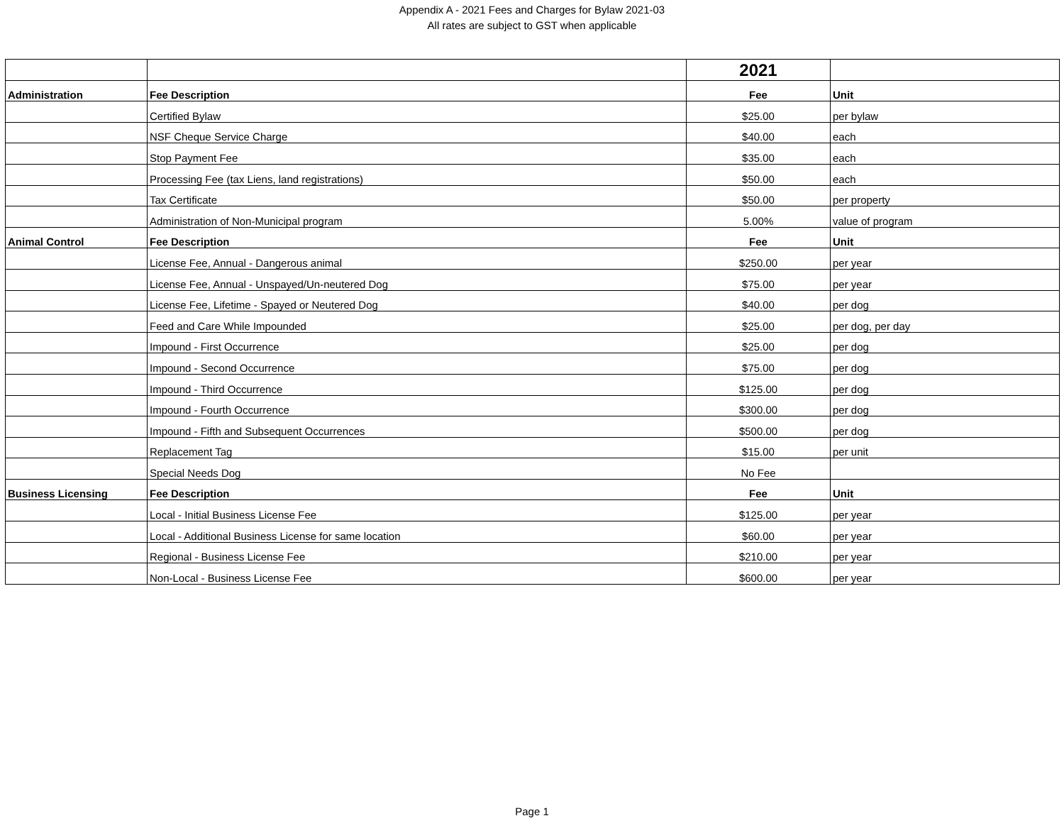Appendix A - 2021 Fees and Charges for Bylaw 2021-03
All rates are subject to GST when applicable
| | | 2021 | |
| Administration | Fee Description | Fee | Unit |
| | Certified Bylaw | $25.00 | per bylaw |
| | NSF Cheque Service Charge | $40.00 | each |
| | Stop Payment Fee | $35.00 | each |
| | Processing Fee (tax Liens, land registrations) | $50.00 | each |
| | Tax Certificate | $50.00 | per property |
| | Administration of Non-Municipal program | 5.00% | value of program |
| Animal Control | Fee Description | Fee | Unit |
| | License Fee, Annual - Dangerous animal | $250.00 | per year |
| | License Fee, Annual - Unspayed/Un-neutered Dog | $75.00 | per year |
| | License Fee, Lifetime - Spayed or Neutered Dog | $40.00 | per dog |
| | Feed and Care While Impounded | $25.00 | per dog, per day |
| | Impound - First Occurrence | $25.00 | per dog |
| | Impound - Second Occurrence | $75.00 | per dog |
| | Impound - Third Occurrence | $125.00 | per dog |
| | Impound - Fourth Occurrence | $300.00 | per dog |
| | Impound - Fifth and Subsequent Occurrences | $500.00 | per dog |
| | Replacement Tag | $15.00 | per unit |
| | Special Needs Dog | No Fee | |
| Business Licensing | Fee Description | Fee | Unit |
| | Local - Initial Business License Fee | $125.00 | per year |
| | Local - Additional Business License for same location | $60.00 | per year |
| | Regional - Business License Fee | $210.00 | per year |
| | Non-Local - Business License Fee | $600.00 | per year |
Page 1